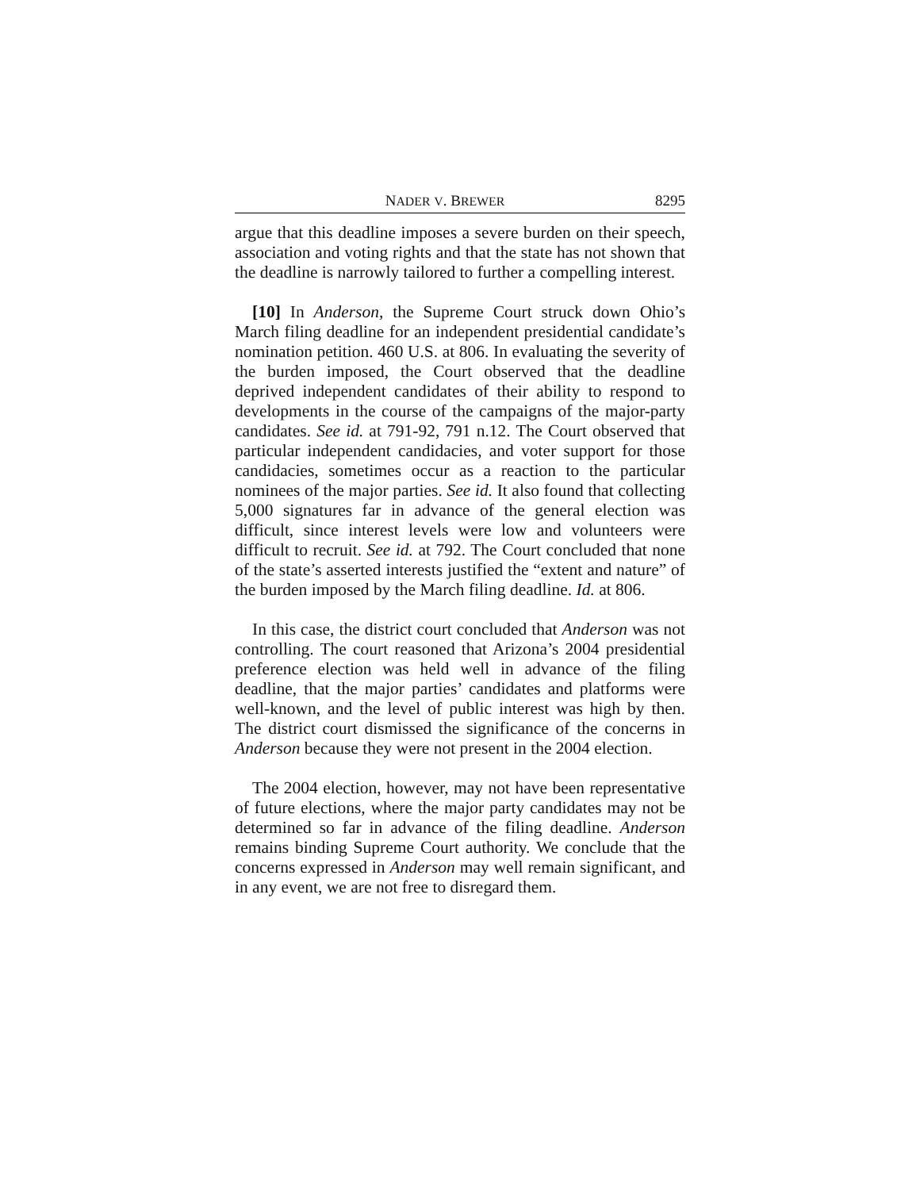NADER V. BREWER 8295
argue that this deadline imposes a severe burden on their speech, association and voting rights and that the state has not shown that the deadline is narrowly tailored to further a compelling interest.
[10] In Anderson, the Supreme Court struck down Ohio’s March filing deadline for an independent presidential candidate’s nomination petition. 460 U.S. at 806. In evaluating the severity of the burden imposed, the Court observed that the deadline deprived independent candidates of their ability to respond to developments in the course of the campaigns of the major-party candidates. See id. at 791-92, 791 n.12. The Court observed that particular independent candidacies, and voter support for those candidacies, sometimes occur as a reaction to the particular nominees of the major parties. See id. It also found that collecting 5,000 signatures far in advance of the general election was difficult, since interest levels were low and volunteers were difficult to recruit. See id. at 792. The Court concluded that none of the state’s asserted interests justified the “extent and nature” of the burden imposed by the March filing deadline. Id. at 806.
In this case, the district court concluded that Anderson was not controlling. The court reasoned that Arizona’s 2004 presidential preference election was held well in advance of the filing deadline, that the major parties’ candidates and platforms were well-known, and the level of public interest was high by then. The district court dismissed the significance of the concerns in Anderson because they were not present in the 2004 election.
The 2004 election, however, may not have been representative of future elections, where the major party candidates may not be determined so far in advance of the filing deadline. Anderson remains binding Supreme Court authority. We conclude that the concerns expressed in Anderson may well remain significant, and in any event, we are not free to disregard them.